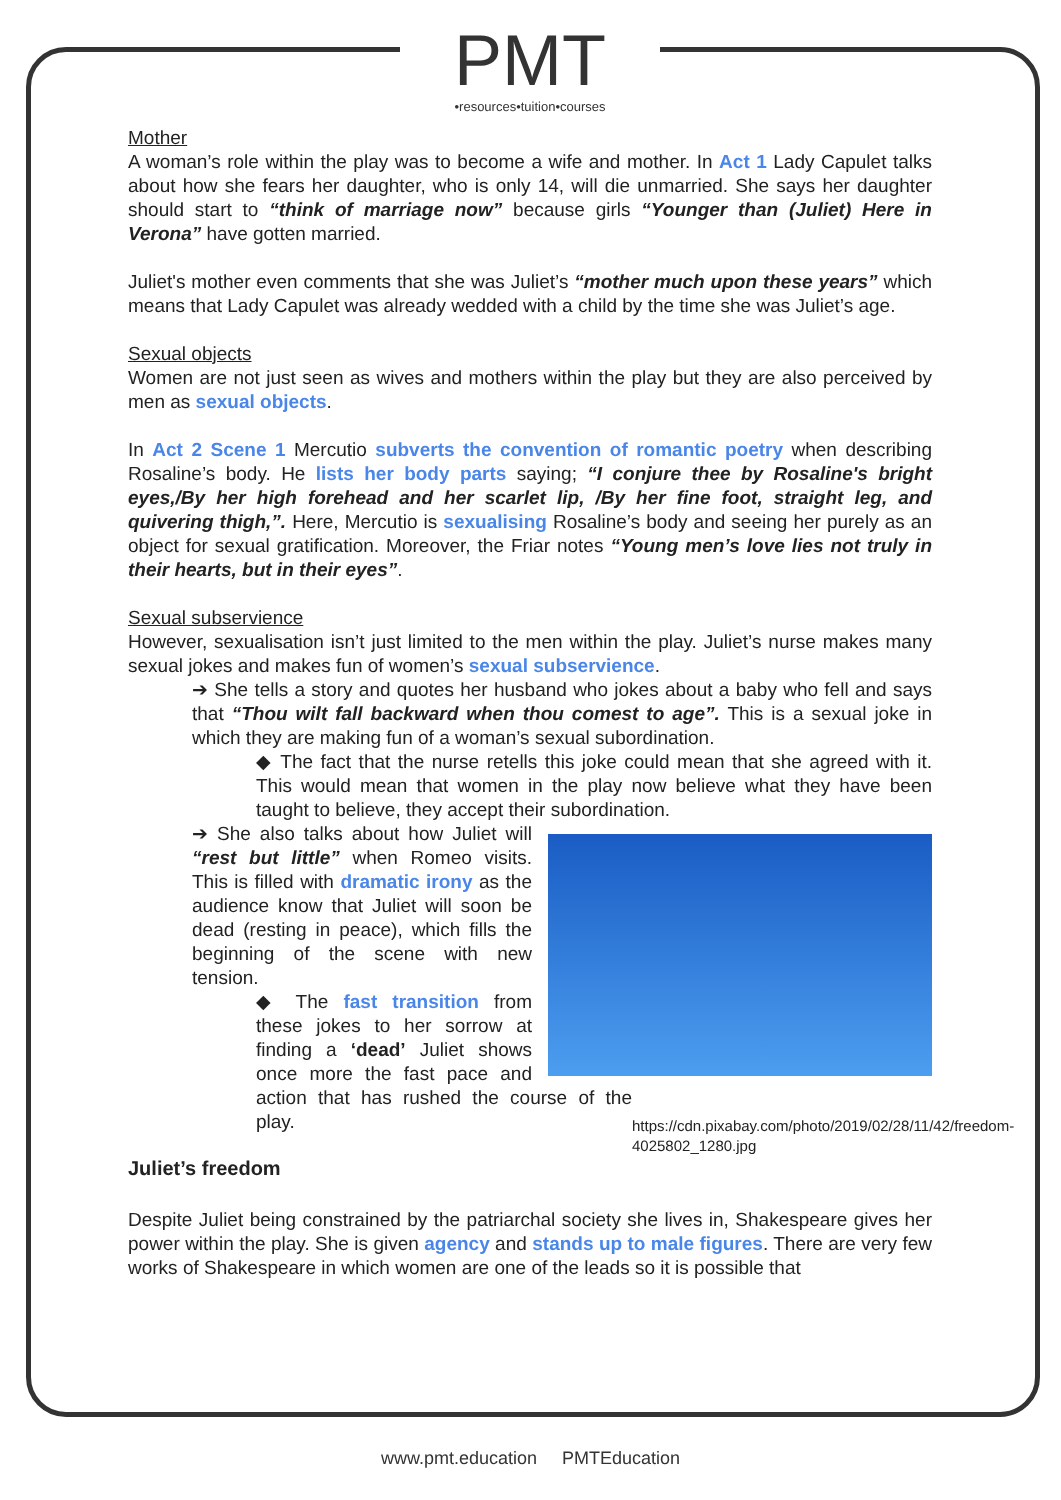PMT
•resources•tuition•courses
Mother
A woman’s role within the play was to become a wife and mother. In Act 1 Lady Capulet talks about how she fears her daughter, who is only 14, will die unmarried. She says her daughter should start to “think of marriage now” because girls “Younger than (Juliet) Here in Verona” have gotten married.
Juliet's mother even comments that she was Juliet’s “mother much upon these years” which means that Lady Capulet was already wedded with a child by the time she was Juliet’s age.
Sexual objects
Women are not just seen as wives and mothers within the play but they are also perceived by men as sexual objects.
In Act 2 Scene 1 Mercutio subverts the convention of romantic poetry when describing Rosaline’s body. He lists her body parts saying; “I conjure thee by Rosaline's bright eyes,/By her high forehead and her scarlet lip, /By her fine foot, straight leg, and quivering thigh,”. Here, Mercutio is sexualising Rosaline’s body and seeing her purely as an object for sexual gratification. Moreover, the Friar notes “Young men’s love lies not truly in their hearts, but in their eyes”.
Sexual subservience
However, sexualisation isn’t just limited to the men within the play. Juliet’s nurse makes many sexual jokes and makes fun of women’s sexual subservience.
➔ She tells a story and quotes her husband who jokes about a baby who fell and says that “Thou wilt fall backward when thou comest to age”. This is a sexual joke in which they are making fun of a woman’s sexual subordination.
◆ The fact that the nurse retells this joke could mean that she agreed with it. This would mean that women in the play now believe what they have been taught to believe, they accept their subordination.
https://cdn.pixabay.com/photo/2019/02/28/11/42/freedom-4025802_1280.jpg
➔ She also talks about how Juliet will “rest but little” when Romeo visits. This is filled with dramatic irony as the audience know that Juliet will soon be dead (resting in peace), which fills the beginning of the scene with new tension.
◆ The fast transition from these jokes to her sorrow at finding a ‘dead’ Juliet shows once more the fast pace and action that has rushed the course of the play.
Juliet’s freedom
Despite Juliet being constrained by the patriarchal society she lives in, Shakespeare gives her power within the play. She is given agency and stands up to male figures. There are very few works of Shakespeare in which women are one of the leads so it is possible that
www.pmt.education PMTEducation